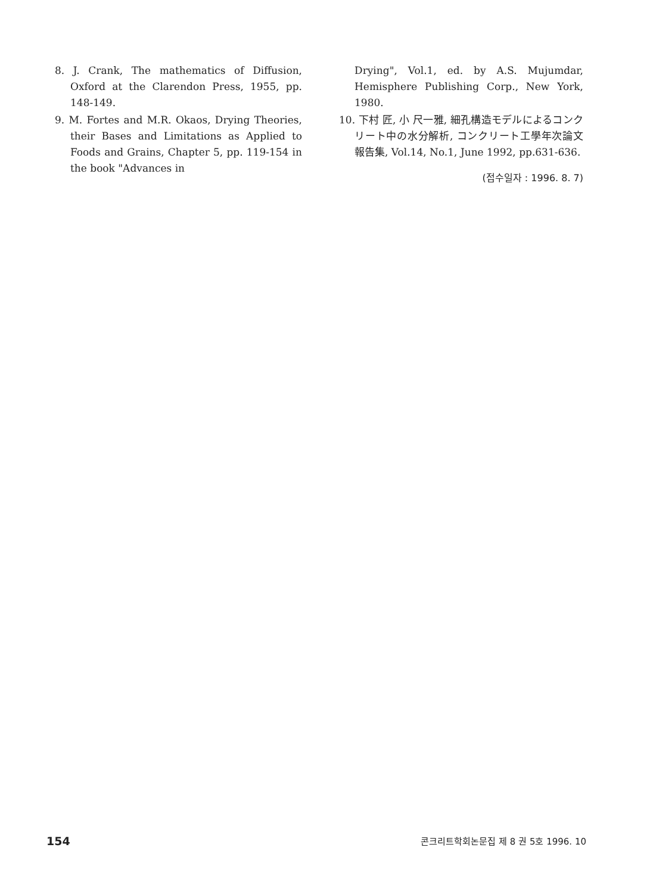8. J. Crank, The mathematics of Diffusion, Oxford at the Clarendon Press, 1955, pp. 148-149.
9. M. Fortes and M.R. Okaos, Drying Theories, their Bases and Limitations as Applied to Foods and Grains, Chapter 5, pp. 119-154 in the book "Advances in
Drying", Vol.1, ed. by A.S. Mujumdar, Hemisphere Publishing Corp., New York, 1980.
10. 下村 匠, 小 尺一雅, 細孔構造モデルによるコンクリート中の水分解析, コンクリート工學年次論文報告集, Vol.14, No.1, June 1992, pp.631-636.
(접수일자 : 1996. 8. 7)
154 콘크리트학회논문집 제 8 권 5호 1996. 10